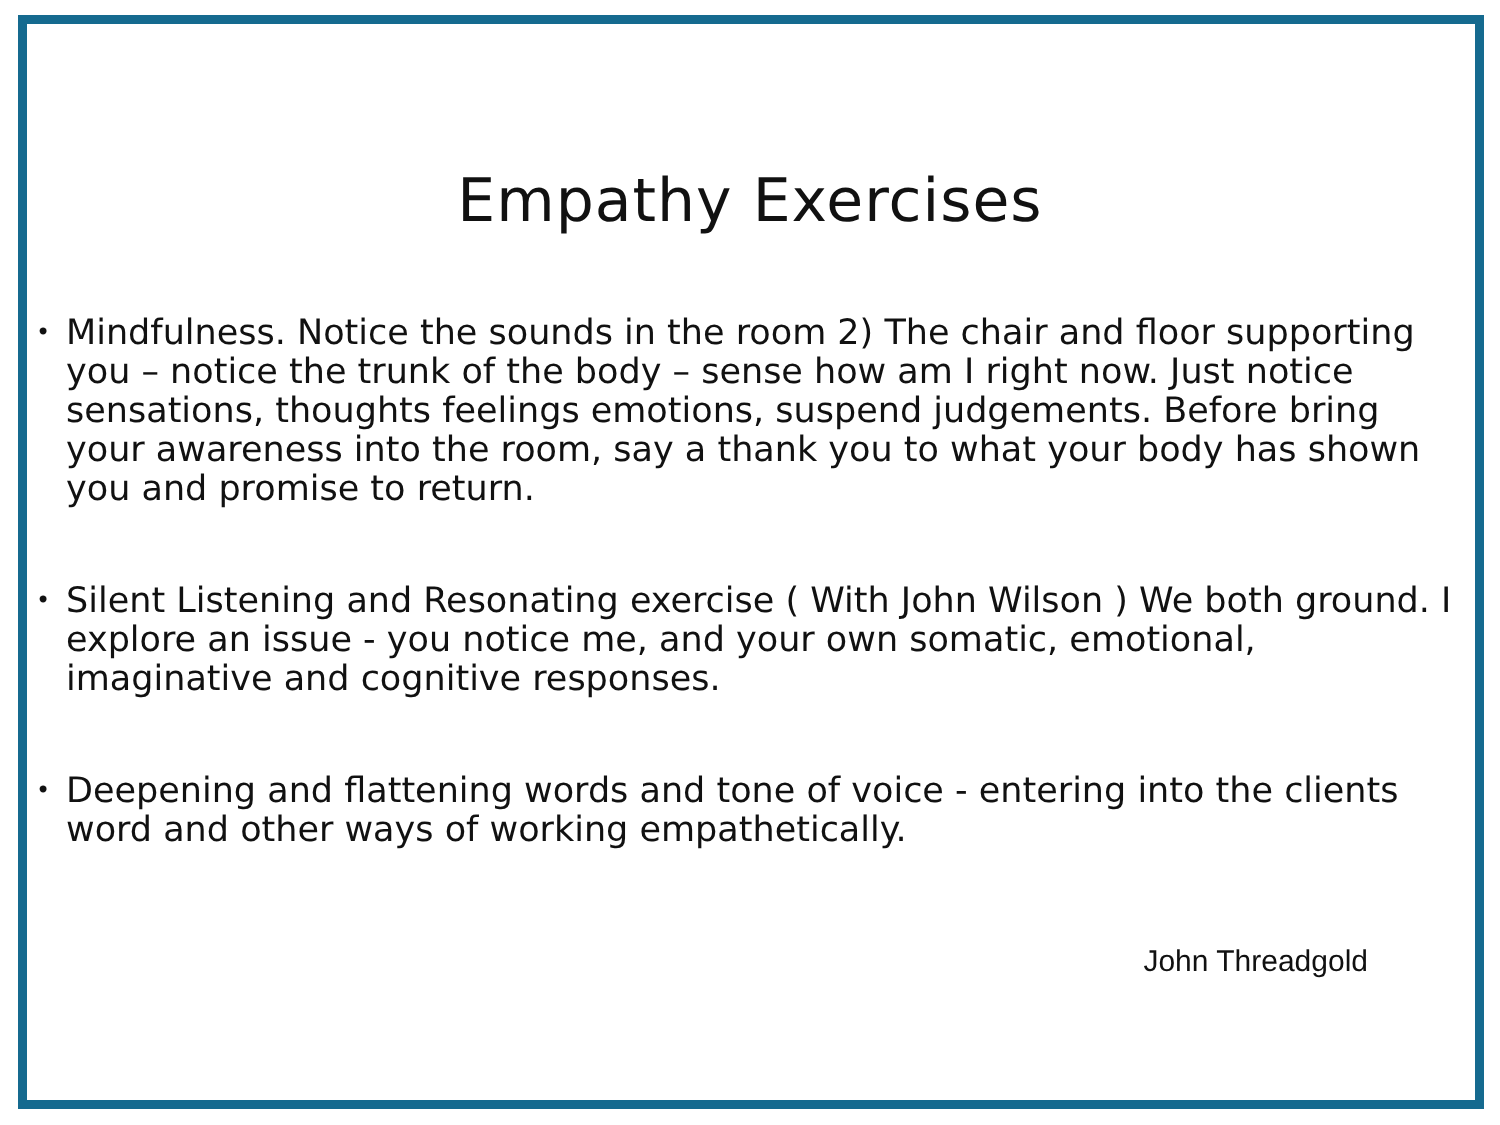Empathy Exercises
• Mindfulness. Notice the sounds in the room 2) The chair and floor supporting you – notice the trunk of the body – sense how am I right now. Just notice sensations, thoughts feelings emotions, suspend judgements. Before bring your awareness into the room, say a thank you to what your body has shown you and promise to return.
• Silent Listening and Resonating exercise ( With John Wilson ) We both ground. I explore an issue - you notice me, and your own somatic, emotional, imaginative and cognitive responses.
• Deepening and flattening words and tone of voice - entering into the clients word and other ways of working empathetically.
John Threadgold